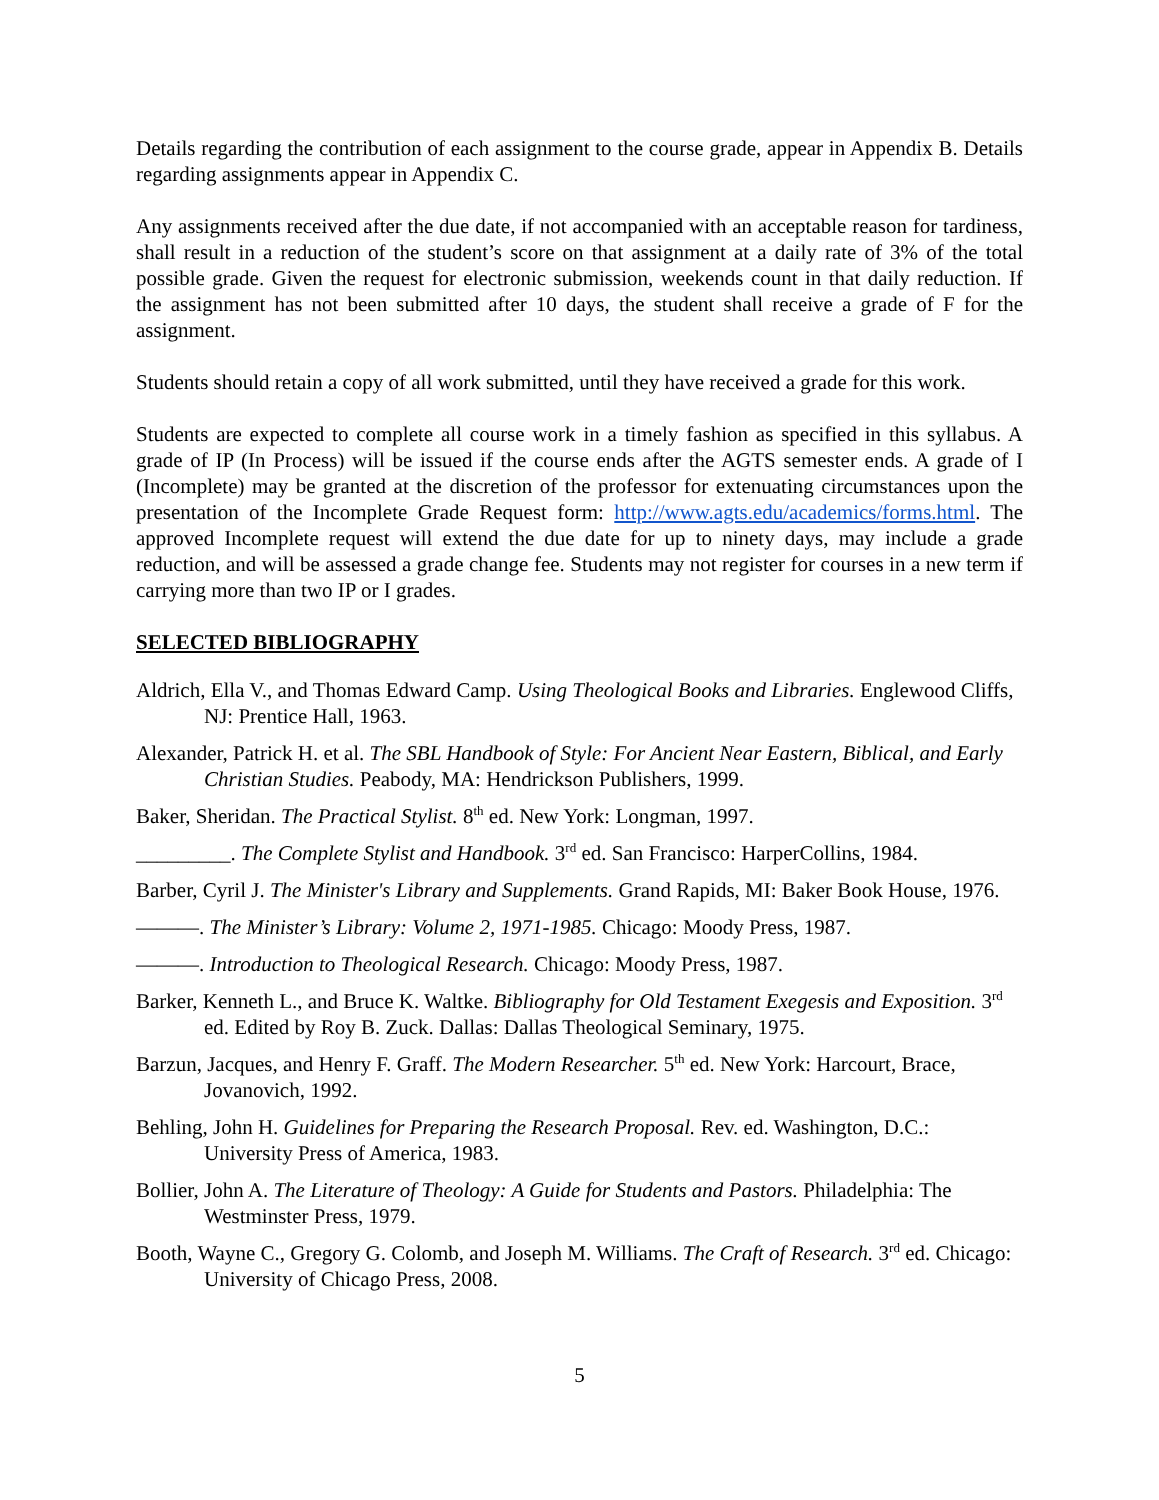Details regarding the contribution of each assignment to the course grade, appear in Appendix B. Details regarding assignments appear in Appendix C.
Any assignments received after the due date, if not accompanied with an acceptable reason for tardiness, shall result in a reduction of the student’s score on that assignment at a daily rate of 3% of the total possible grade. Given the request for electronic submission, weekends count in that daily reduction. If the assignment has not been submitted after 10 days, the student shall receive a grade of F for the assignment.
Students should retain a copy of all work submitted, until they have received a grade for this work.
Students are expected to complete all course work in a timely fashion as specified in this syllabus. A grade of IP (In Process) will be issued if the course ends after the AGTS semester ends. A grade of I (Incomplete) may be granted at the discretion of the professor for extenuating circumstances upon the presentation of the Incomplete Grade Request form: http://www.agts.edu/academics/forms.html. The approved Incomplete request will extend the due date for up to ninety days, may include a grade reduction, and will be assessed a grade change fee. Students may not register for courses in a new term if carrying more than two IP or I grades.
SELECTED BIBLIOGRAPHY
Aldrich, Ella V., and Thomas Edward Camp. Using Theological Books and Libraries. Englewood Cliffs, NJ: Prentice Hall, 1963.
Alexander, Patrick H. et al. The SBL Handbook of Style: For Ancient Near Eastern, Biblical, and Early Christian Studies. Peabody, MA: Hendrickson Publishers, 1999.
Baker, Sheridan. The Practical Stylist. 8<sup>th</sup> ed. New York: Longman, 1997.
_________. The Complete Stylist and Handbook. 3<sup>rd</sup> ed. San Francisco: HarperCollins, 1984.
Barber, Cyril J. The Minister's Library and Supplements. Grand Rapids, MI: Baker Book House, 1976.
———. The Minister’s Library: Volume 2, 1971-1985. Chicago: Moody Press, 1987.
———. Introduction to Theological Research. Chicago: Moody Press, 1987.
Barker, Kenneth L., and Bruce K. Waltke. Bibliography for Old Testament Exegesis and Exposition. 3<sup>rd</sup> ed. Edited by Roy B. Zuck. Dallas: Dallas Theological Seminary, 1975.
Barzun, Jacques, and Henry F. Graff. The Modern Researcher. 5<sup>th</sup> ed. New York: Harcourt, Brace, Jovanovich, 1992.
Behling, John H. Guidelines for Preparing the Research Proposal. Rev. ed. Washington, D.C.: University Press of America, 1983.
Bollier, John A. The Literature of Theology: A Guide for Students and Pastors. Philadelphia: The Westminster Press, 1979.
Booth, Wayne C., Gregory G. Colomb, and Joseph M. Williams. The Craft of Research. 3<sup>rd</sup> ed. Chicago: University of Chicago Press, 2008.
5